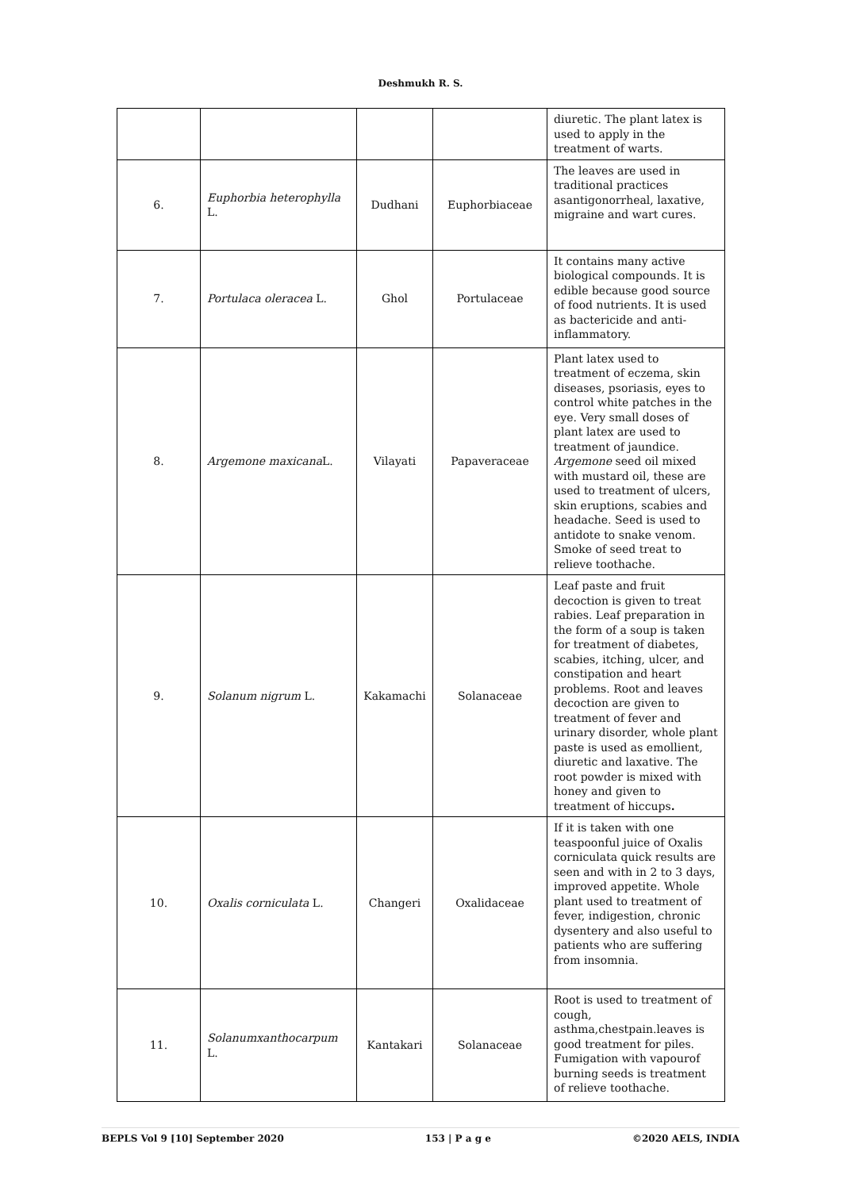Deshmukh R. S.
| | | | | diuretic. The plant latex is used to apply in the treatment of warts. |
| 6. | Euphorbia heterophylla L. | Dudhani | Euphorbiaceae | The leaves are used in traditional practices asantigonorrheal, laxative, migraine and wart cures. |
| 7. | Portulaca oleracea L. | Ghol | Portulaceae | It contains many active biological compounds. It is edible because good source of food nutrients. It is used as bactericide and anti-inflammatory. |
| 8. | Argemone maxicana L. | Vilayati | Papaveraceae | Plant latex used to treatment of eczema, skin diseases, psoriasis, eyes to control white patches in the eye. Very small doses of plant latex are used to treatment of jaundice. Argemone seed oil mixed with mustard oil, these are used to treatment of ulcers, skin eruptions, scabies and headache. Seed is used to antidote to snake venom. Smoke of seed treat to relieve toothache. |
| 9. | Solanum nigrum L. | Kakamachi | Solanaceae | Leaf paste and fruit decoction is given to treat rabies. Leaf preparation in the form of a soup is taken for treatment of diabetes, scabies, itching, ulcer, and constipation and heart problems. Root and leaves decoction are given to treatment of fever and urinary disorder, whole plant paste is used as emollient, diuretic and laxative. The root powder is mixed with honey and given to treatment of hiccups . |
| 10. | Oxalis corniculata L. | Changeri | Oxalidaceae | If it is taken with one teaspoonful juice of Oxalis corniculata quick results are seen and with in 2 to 3 days, improved appetite. Whole plant used to treatment of fever, indigestion, chronic dysentery and also useful to patients who are suffering from insomnia. |
| 11. | Solanumxanthocarpum L. | Kantakari | Solanaceae | Root is used to treatment of cough, asthma,chestpain.leaves is good treatment for piles. Fumigation with vapourof burning seeds is treatment of relieve toothache. |
BEPLS Vol 9 [10] September 2020 153 | P a g e ©2020 AELS, INDIA